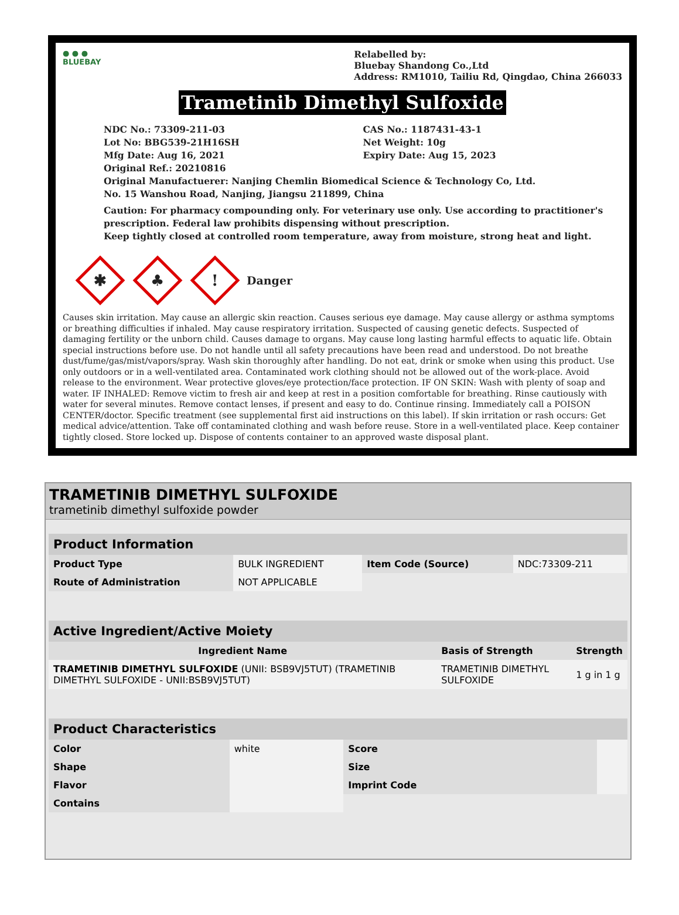● ● ●
BLUEBAY
Relabelled by:
Bluebay Shandong Co.,Ltd
Address: RM1010, Tailiu Rd, Qingdao, China 266033
Trametinib Dimethyl Sulfoxide
NDC No.: 73309-211-03
Lot No: BBG539-21H16SH
Mfg Date: Aug 16, 2021
Original Ref.: 20210816
CAS No.: 1187431-43-1
Net Weight: 10g
Expiry Date: Aug 15, 2023
Original Manufactuerer: Nanjing Chemlin Biomedical Science & Technology Co, Ltd.
No. 15 Wanshou Road, Nanjing, Jiangsu 211899, China
Caution: For pharmacy compounding only. For veterinary use only. Use according to practitioner's prescription. Federal law prohibits dispensing without prescription.
Keep tightly closed at controlled room temperature, away from moisture, strong heat and light.
✱
♣
!
Danger
Causes skin irritation. May cause an allergic skin reaction. Causes serious eye damage. May cause allergy or asthma symptoms or breathing difficulties if inhaled. May cause respiratory irritation. Suspected of causing genetic defects. Suspected of damaging fertility or the unborn child. Causes damage to organs. May cause long lasting harmful effects to aquatic life. Obtain special instructions before use. Do not handle until all safety precautions have been read and understood. Do not breathe dust/fume/gas/mist/vapors/spray. Wash skin thoroughly after handling. Do not eat, drink or smoke when using this product. Use only outdoors or in a well-ventilated area. Contaminated work clothing should not be allowed out of the work-place. Avoid release to the environment. Wear protective gloves/eye protection/face protection. IF ON SKIN: Wash with plenty of soap and water. IF INHALED: Remove victim to fresh air and keep at rest in a position comfortable for breathing. Rinse cautiously with water for several minutes. Remove contact lenses, if present and easy to do. Continue rinsing. Immediately call a POISON CENTER/doctor. Specific treatment (see supplemental first aid instructions on this label). If skin irritation or rash occurs: Get medical advice/attention. Take off contaminated clothing and wash before reuse. Store in a well-ventilated place. Keep container tightly closed. Store locked up. Dispose of contents container to an approved waste disposal plant.
TRAMETINIB DIMETHYL SULFOXIDE
trametinib dimethyl sulfoxide powder
| Product Information | | | |
| --- | --- | --- | --- |
| Product Type | BULK INGREDIENT | Item Code (Source) | NDC:73309-211 |
| Route of Administration | NOT APPLICABLE | | |
| Active Ingredient/Active Moiety | | |
| --- | --- | --- |
| Ingredient Name | Basis of Strength | Strength |
| TRAMETINIB DIMETHYL SULFOXIDE (UNII: BSB9VJ5TUT) (TRAMETINIB DIMETHYL SULFOXIDE - UNII:BSB9VJ5TUT) | TRAMETINIB DIMETHYL SULFOXIDE | 1 g in 1 g |
| Product Characteristics | | | |
| --- | --- | --- | --- |
| Color | white | Score | |
| Shape | | Size | |
| Flavor | | Imprint Code | |
| Contains | | | |